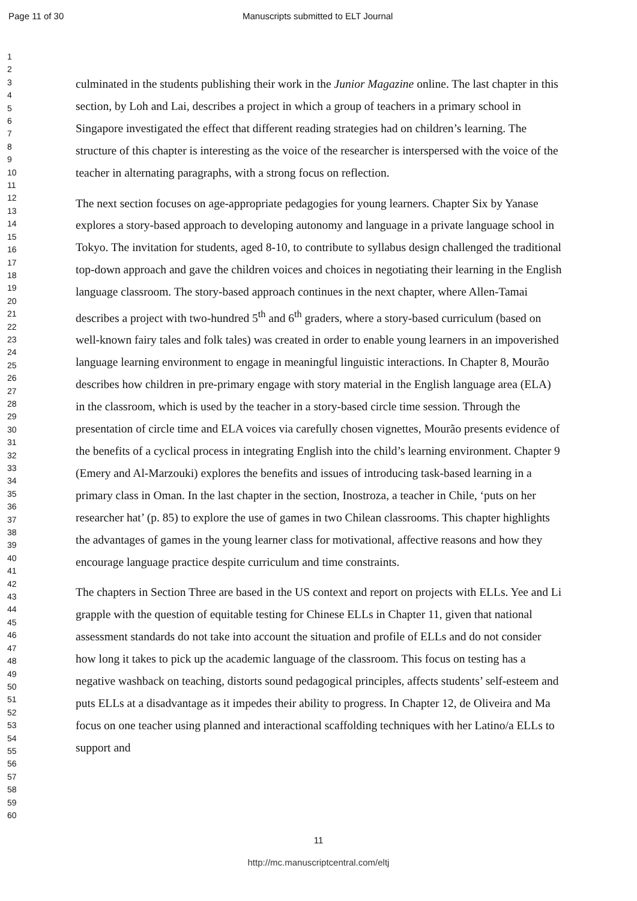Page 11 of 30 Manuscripts submitted to ELT Journal
1
2
3
4
5
6
7
8
9
10
11
12
13
14
15
16
17
18
19
20
21
22
23
24
25
26
27
28
29
30
31
32
33
34
35
36
37
38
39
40
41
42
43
44
45
46
47
48
49
50
51
52
53
54
55
56
57
58
59
60
culminated in the students publishing their work in the Junior Magazine online. The last chapter in this section, by Loh and Lai, describes a project in which a group of teachers in a primary school in Singapore investigated the effect that different reading strategies had on children’s learning. The structure of this chapter is interesting as the voice of the researcher is interspersed with the voice of the teacher in alternating paragraphs, with a strong focus on reflection.
The next section focuses on age-appropriate pedagogies for young learners. Chapter Six by Yanase explores a story-based approach to developing autonomy and language in a private language school in Tokyo. The invitation for students, aged 8-10, to contribute to syllabus design challenged the traditional top-down approach and gave the children voices and choices in negotiating their learning in the English language classroom. The story-based approach continues in the next chapter, where Allen-Tamai describes a project with two-hundred 5<sup>th</sup> and 6<sup>th</sup> graders, where a story-based curriculum (based on well-known fairy tales and folk tales) was created in order to enable young learners in an impoverished language learning environment to engage in meaningful linguistic interactions. In Chapter 8, Mourão describes how children in pre-primary engage with story material in the English language area (ELA) in the classroom, which is used by the teacher in a story-based circle time session. Through the presentation of circle time and ELA voices via carefully chosen vignettes, Mourão presents evidence of the benefits of a cyclical process in integrating English into the child’s learning environment. Chapter 9 (Emery and Al-Marzouki) explores the benefits and issues of introducing task-based learning in a primary class in Oman. In the last chapter in the section, Inostroza, a teacher in Chile, ‘puts on her researcher hat’ (p. 85) to explore the use of games in two Chilean classrooms. This chapter highlights the advantages of games in the young learner class for motivational, affective reasons and how they encourage language practice despite curriculum and time constraints.
The chapters in Section Three are based in the US context and report on projects with ELLs. Yee and Li grapple with the question of equitable testing for Chinese ELLs in Chapter 11, given that national assessment standards do not take into account the situation and profile of ELLs and do not consider how long it takes to pick up the academic language of the classroom. This focus on testing has a negative washback on teaching, distorts sound pedagogical principles, affects students’ self-esteem and puts ELLs at a disadvantage as it impedes their ability to progress. In Chapter 12, de Oliveira and Ma focus on one teacher using planned and interactional scaffolding techniques with her Latino/a ELLs to support and
11
http://mc.manuscriptcentral.com/eltj